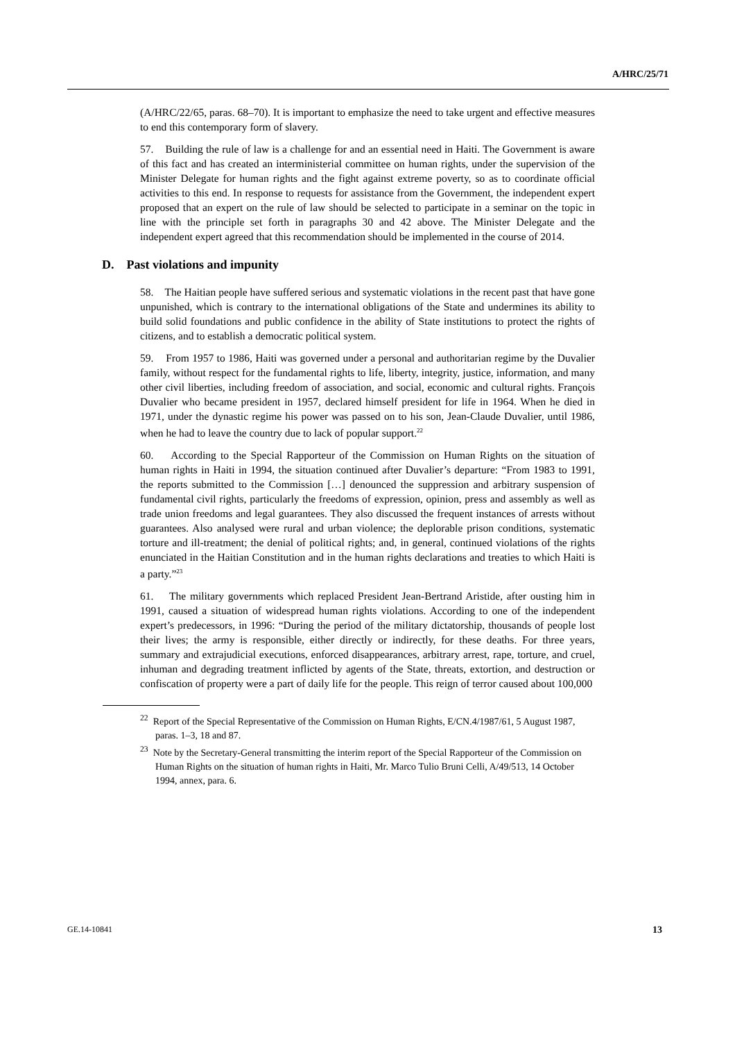A/HRC/25/71
(A/HRC/22/65, paras. 68–70). It is important to emphasize the need to take urgent and effective measures to end this contemporary form of slavery.
57. Building the rule of law is a challenge for and an essential need in Haiti. The Government is aware of this fact and has created an interministerial committee on human rights, under the supervision of the Minister Delegate for human rights and the fight against extreme poverty, so as to coordinate official activities to this end. In response to requests for assistance from the Government, the independent expert proposed that an expert on the rule of law should be selected to participate in a seminar on the topic in line with the principle set forth in paragraphs 30 and 42 above. The Minister Delegate and the independent expert agreed that this recommendation should be implemented in the course of 2014.
D. Past violations and impunity
58. The Haitian people have suffered serious and systematic violations in the recent past that have gone unpunished, which is contrary to the international obligations of the State and undermines its ability to build solid foundations and public confidence in the ability of State institutions to protect the rights of citizens, and to establish a democratic political system.
59. From 1957 to 1986, Haiti was governed under a personal and authoritarian regime by the Duvalier family, without respect for the fundamental rights to life, liberty, integrity, justice, information, and many other civil liberties, including freedom of association, and social, economic and cultural rights. François Duvalier who became president in 1957, declared himself president for life in 1964. When he died in 1971, under the dynastic regime his power was passed on to his son, Jean-Claude Duvalier, until 1986, when he had to leave the country due to lack of popular support.<sup>22</sup>
60. According to the Special Rapporteur of the Commission on Human Rights on the situation of human rights in Haiti in 1994, the situation continued after Duvalier’s departure: “From 1983 to 1991, the reports submitted to the Commission […] denounced the suppression and arbitrary suspension of fundamental civil rights, particularly the freedoms of expression, opinion, press and assembly as well as trade union freedoms and legal guarantees. They also discussed the frequent instances of arrests without guarantees. Also analysed were rural and urban violence; the deplorable prison conditions, systematic torture and ill-treatment; the denial of political rights; and, in general, continued violations of the rights enunciated in the Haitian Constitution and in the human rights declarations and treaties to which Haiti is a party.”<sup>23</sup>
61. The military governments which replaced President Jean-Bertrand Aristide, after ousting him in 1991, caused a situation of widespread human rights violations. According to one of the independent expert’s predecessors, in 1996: “During the period of the military dictatorship, thousands of people lost their lives; the army is responsible, either directly or indirectly, for these deaths. For three years, summary and extrajudicial executions, enforced disappearances, arbitrary arrest, rape, torture, and cruel, inhuman and degrading treatment inflicted by agents of the State, threats, extortion, and destruction or confiscation of property were a part of daily life for the people. This reign of terror caused about 100,000
<sup>22</sup> Report of the Special Representative of the Commission on Human Rights, E/CN.4/1987/61, 5 August 1987, paras. 1–3, 18 and 87.
<sup>23</sup> Note by the Secretary-General transmitting the interim report of the Special Rapporteur of the Commission on Human Rights on the situation of human rights in Haiti, Mr. Marco Tulio Bruni Celli, A/49/513, 14 October 1994, annex, para. 6.
GE.14-10841 13